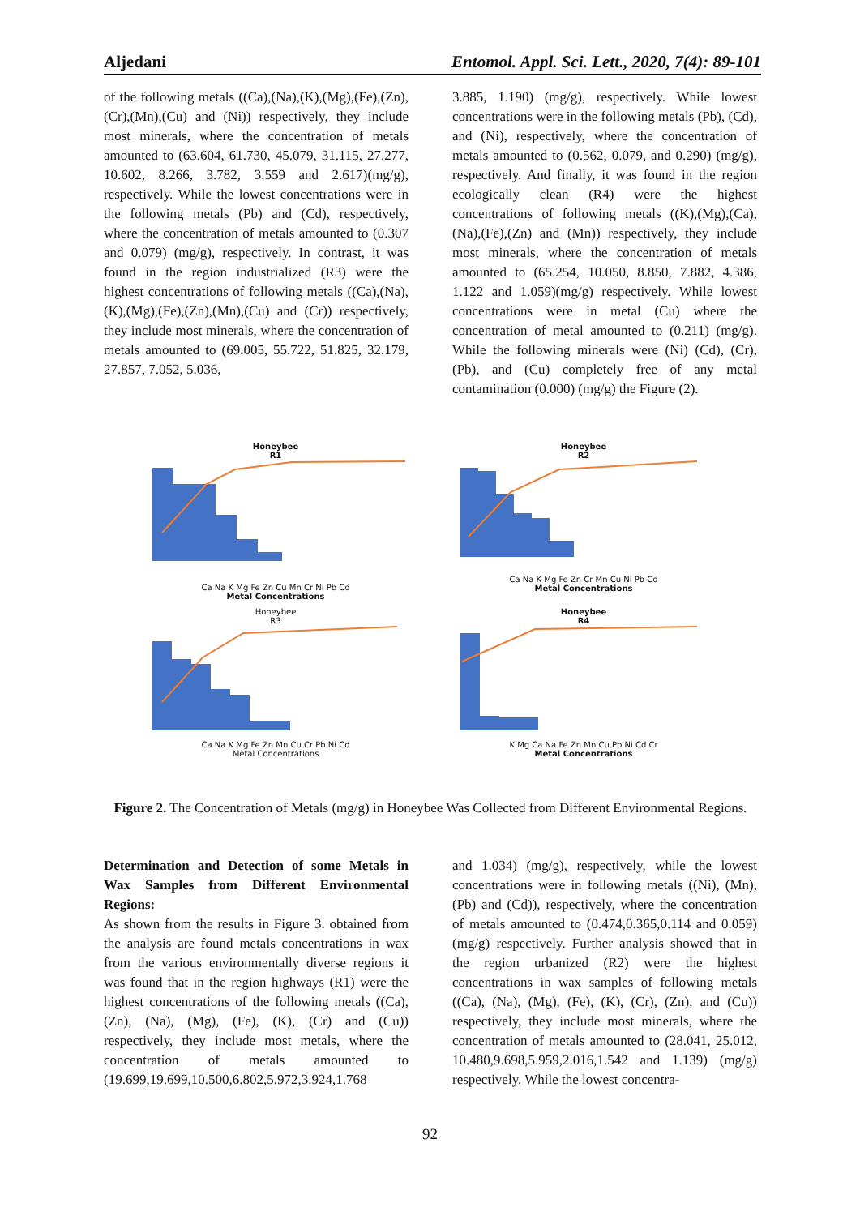Aljedani Entomol. Appl. Sci. Lett., 2020, 7(4): 89-101
of the following metals ((Ca),(Na),(K),(Mg),(Fe),(Zn),(Cr),(Mn),(Cu) and (Ni)) respectively, they include most minerals, where the concentration of metals amounted to (63.604, 61.730, 45.079, 31.115, 27.277, 10.602, 8.266, 3.782, 3.559 and 2.617)(mg/g), respectively. While the lowest concentrations were in the following metals (Pb) and (Cd), respectively, where the concentration of metals amounted to (0.307 and 0.079) (mg/g), respectively. In contrast, it was found in the region industrialized (R3) were the highest concentrations of following metals ((Ca),(Na),(K),(Mg),(Fe),(Zn),(Mn),(Cu) and (Cr)) respectively, they include most minerals, where the concentration of metals amounted to (69.005, 55.722, 51.825, 32.179, 27.857, 7.052, 5.036,
3.885, 1.190) (mg/g), respectively. While lowest concentrations were in the following metals (Pb), (Cd), and (Ni), respectively, where the concentration of metals amounted to (0.562, 0.079, and 0.290) (mg/g), respectively. And finally, it was found in the region ecologically clean (R4) were the highest concentrations of following metals ((K),(Mg),(Ca),(Na),(Fe),(Zn) and (Mn)) respectively, they include most minerals, where the concentration of metals amounted to (65.254, 10.050, 8.850, 7.882, 4.386, 1.122 and 1.059)(mg/g) respectively. While lowest concentrations were in metal (Cu) where the concentration of metal amounted to (0.211) (mg/g). While the following minerals were (Ni) (Cd), (Cr), (Pb), and (Cu) completely free of any metal contamination (0.000) (mg/g) the Figure (2).
Honeybee
R1
Ca Na K Mg Fe Zn Cu Mn Cr Ni Pb Cd
Metal Concentrations
Honeybee
R2
Ca Na K Mg Fe Zn Cr Mn Cu Ni Pb Cd
Metal Concentrations
Honeybee
R3
Ca Na K Mg Fe Zn Mn Cu Cr Pb Ni Cd
Metal Concentrations
Honeybee
R4
K Mg Ca Na Fe Zn Mn Cu Pb Ni Cd Cr
Metal Concentrations
Figure 2. The Concentration of Metals (mg/g) in Honeybee Was Collected from Different Environmental Regions.
Determination and Detection of some Metals in Wax Samples from Different Environmental Regions:
As shown from the results in Figure 3. obtained from the analysis are found metals concentrations in wax from the various environmentally diverse regions it was found that in the region highways (R1) were the highest concentrations of the following metals ((Ca), (Zn), (Na), (Mg), (Fe), (K), (Cr) and (Cu)) respectively, they include most metals, where the concentration of metals amounted to (19.699,19.699,10.500,6.802,5.972,3.924,1.768
and 1.034) (mg/g), respectively, while the lowest concentrations were in following metals ((Ni), (Mn), (Pb) and (Cd)), respectively, where the concentration of metals amounted to (0.474,0.365,0.114 and 0.059) (mg/g) respectively. Further analysis showed that in the region urbanized (R2) were the highest concentrations in wax samples of following metals ((Ca), (Na), (Mg), (Fe), (K), (Cr), (Zn), and (Cu)) respectively, they include most minerals, where the concentration of metals amounted to (28.041, 25.012, 10.480,9.698,5.959,2.016,1.542 and 1.139) (mg/g) respectively. While the lowest concentra-
92